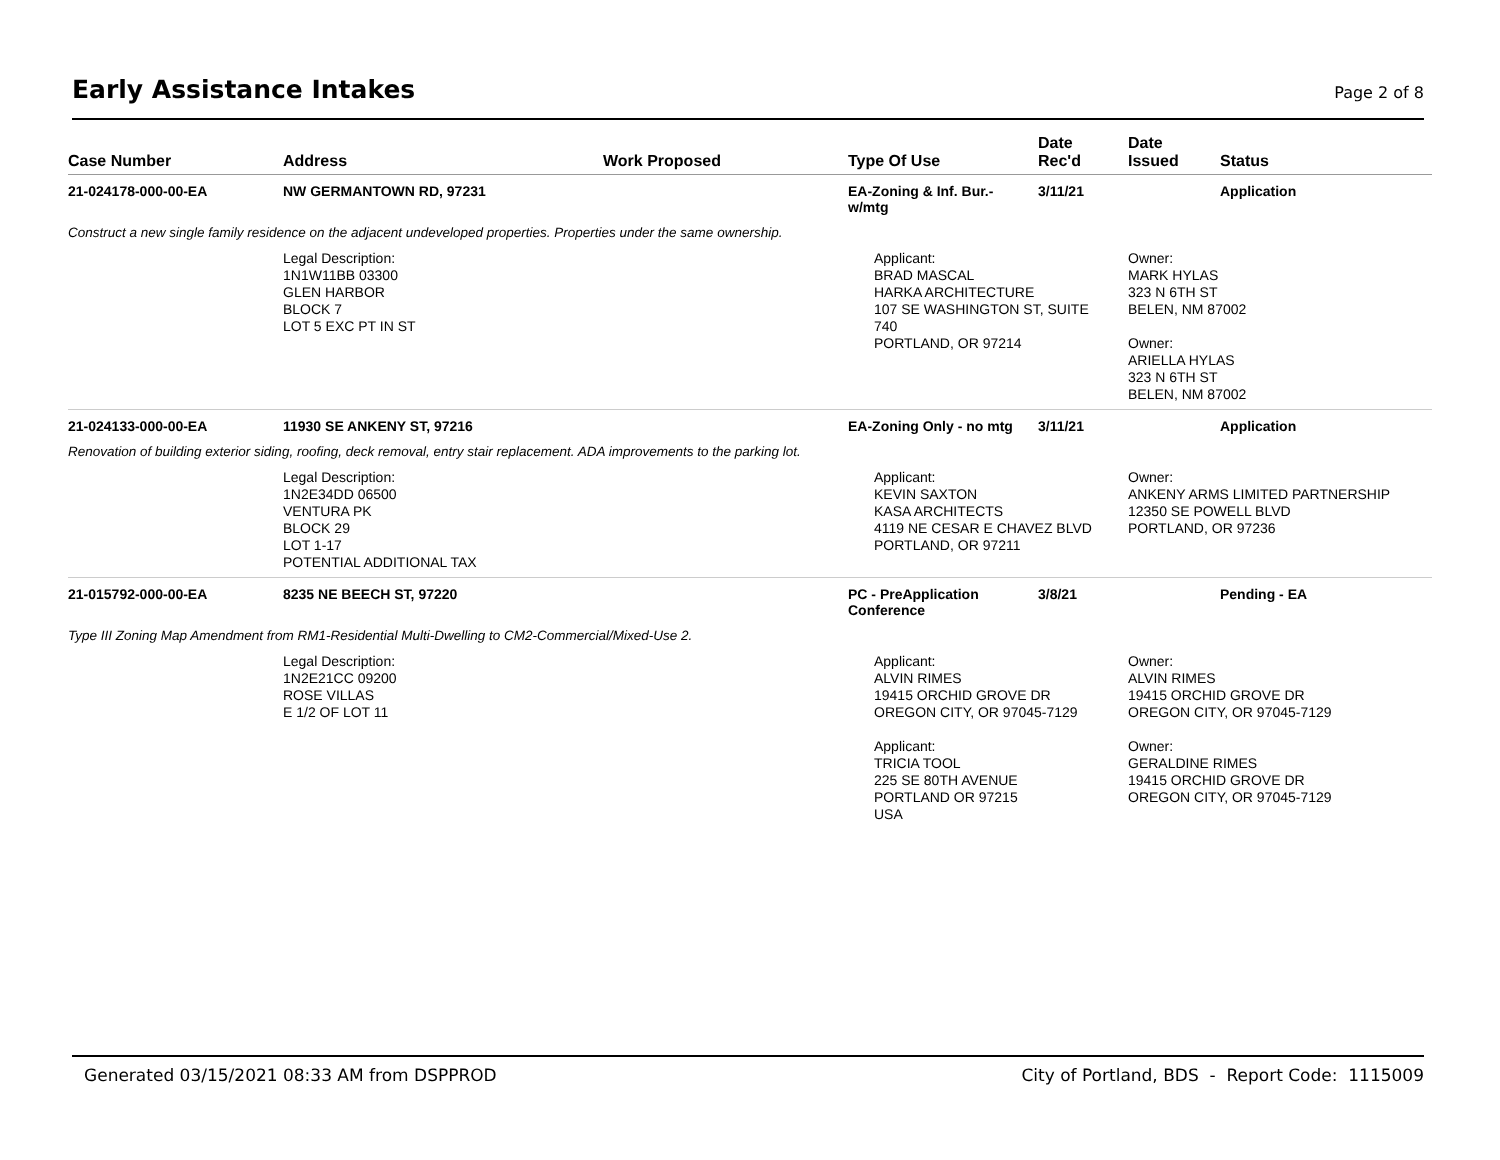Early Assistance Intakes
Page 2 of 8
| Case Number | Address | Work Proposed | Type Of Use | Date Rec'd | Date Issued | Status |
| --- | --- | --- | --- | --- | --- | --- |
| 21-024178-000-00-EA | NW GERMANTOWN RD, 97231 | | EA-Zoning & Inf. Bur.- w/mtg | 3/11/21 | | Application |
| Construct a new single family residence on the adjacent undeveloped properties. Properties under the same ownership. | | | | | | |
| | Legal Description: 1N1W11BB 03300 GLEN HARBOR BLOCK 7 LOT 5 EXC PT IN ST | | Applicant: BRAD MASCAL HARKA ARCHITECTURE 107 SE WASHINGTON ST, SUITE 740 PORTLAND, OR 97214 | | Owner: MARK HYLAS 323 N 6TH ST BELEN, NM 87002 Owner: ARIELLA HYLAS 323 N 6TH ST BELEN, NM 87002 | |
| 21-024133-000-00-EA | 11930 SE ANKENY ST, 97216 | | EA-Zoning Only - no mtg | 3/11/21 | | Application |
| Renovation of building exterior siding, roofing, deck removal, entry stair replacement. ADA improvements to the parking lot. | | | | | | |
| | Legal Description: 1N2E34DD 06500 VENTURA PK BLOCK 29 LOT 1-17 POTENTIAL ADDITIONAL TAX | | Applicant: KEVIN SAXTON KASA ARCHITECTS 4119 NE CESAR E CHAVEZ BLVD PORTLAND, OR 97211 | | Owner: ANKENY ARMS LIMITED PARTNERSHIP 12350 SE POWELL BLVD PORTLAND, OR 97236 | |
| 21-015792-000-00-EA | 8235 NE BEECH ST, 97220 | | PC - PreApplication Conference | 3/8/21 | | Pending - EA |
| Type III Zoning Map Amendment from RM1-Residential Multi-Dwelling to CM2-Commercial/Mixed-Use 2. | | | | | | |
| | Legal Description: 1N2E21CC 09200 ROSE VILLAS E 1/2 OF LOT 11 | | Applicant: ALVIN RIMES 19415 ORCHID GROVE DR OREGON CITY, OR 97045-7129 Applicant: TRICIA TOOL 225 SE 80TH AVENUE PORTLAND OR 97215 USA | | Owner: ALVIN RIMES 19415 ORCHID GROVE DR OREGON CITY, OR 97045-7129 Owner: GERALDINE RIMES 19415 ORCHID GROVE DR OREGON CITY, OR 97045-7129 | |
Generated 03/15/2021 08:33 AM from DSPPROD
City of Portland, BDS - Report Code: 1115009